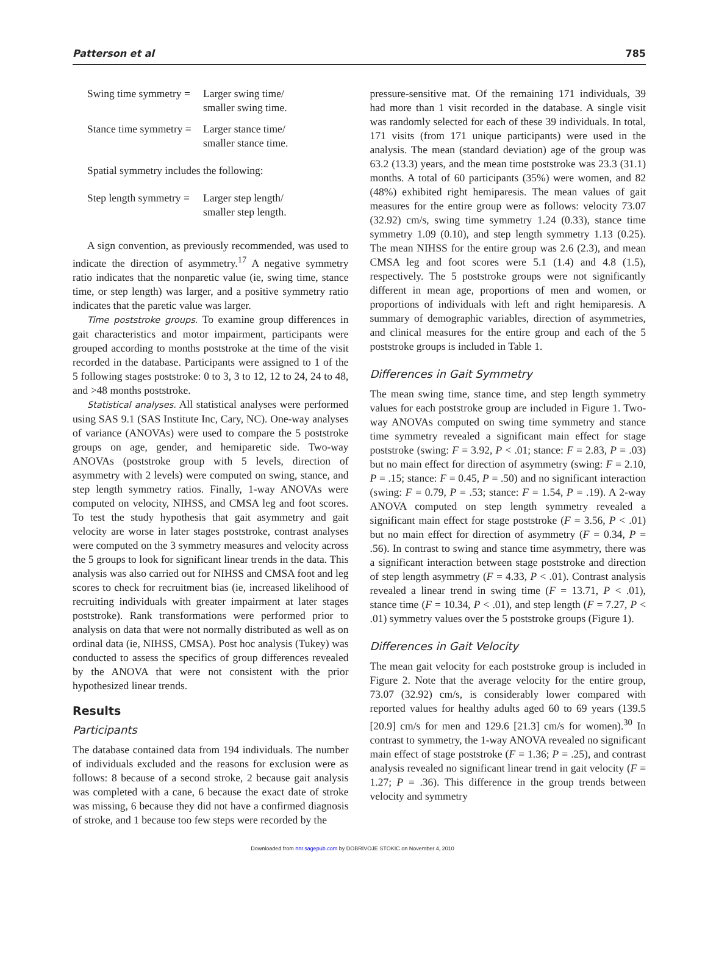Patterson et al 785
Swing time symmetry = Larger swing time/
smaller swing time.
Stance time symmetry = Larger stance time/
smaller stance time.
Spatial symmetry includes the following:
Step length symmetry = Larger step length/
smaller step length.
A sign convention, as previously recommended, was used to indicate the direction of asymmetry.<sup>17</sup> A negative symmetry ratio indicates that the nonparetic value (ie, swing time, stance time, or step length) was larger, and a positive symmetry ratio indicates that the paretic value was larger.
Time poststroke groups. To examine group differences in gait characteristics and motor impairment, participants were grouped according to months poststroke at the time of the visit recorded in the database. Participants were assigned to 1 of the 5 following stages poststroke: 0 to 3, 3 to 12, 12 to 24, 24 to 48, and >48 months poststroke.
Statistical analyses. All statistical analyses were performed using SAS 9.1 (SAS Institute Inc, Cary, NC). One-way analyses of variance (ANOVAs) were used to compare the 5 poststroke groups on age, gender, and hemiparetic side. Two-way ANOVAs (poststroke group with 5 levels, direction of asymmetry with 2 levels) were computed on swing, stance, and step length symmetry ratios. Finally, 1-way ANOVAs were computed on velocity, NIHSS, and CMSA leg and foot scores. To test the study hypothesis that gait asymmetry and gait velocity are worse in later stages poststroke, contrast analyses were computed on the 3 symmetry measures and velocity across the 5 groups to look for significant linear trends in the data. This analysis was also carried out for NIHSS and CMSA foot and leg scores to check for recruitment bias (ie, increased likelihood of recruiting individuals with greater impairment at later stages poststroke). Rank transformations were performed prior to analysis on data that were not normally distributed as well as on ordinal data (ie, NIHSS, CMSA). Post hoc analysis (Tukey) was conducted to assess the specifics of group differences revealed by the ANOVA that were not consistent with the prior hypothesized linear trends.
Results
Participants
The database contained data from 194 individuals. The number of individuals excluded and the reasons for exclusion were as follows: 8 because of a second stroke, 2 because gait analysis was completed with a cane, 6 because the exact date of stroke was missing, 6 because they did not have a confirmed diagnosis of stroke, and 1 because too few steps were recorded by the
pressure-sensitive mat. Of the remaining 171 individuals, 39 had more than 1 visit recorded in the database. A single visit was randomly selected for each of these 39 individuals. In total, 171 visits (from 171 unique participants) were used in the analysis. The mean (standard deviation) age of the group was 63.2 (13.3) years, and the mean time poststroke was 23.3 (31.1) months. A total of 60 participants (35%) were women, and 82 (48%) exhibited right hemiparesis. The mean values of gait measures for the entire group were as follows: velocity 73.07 (32.92) cm/s, swing time symmetry 1.24 (0.33), stance time symmetry 1.09 (0.10), and step length symmetry 1.13 (0.25). The mean NIHSS for the entire group was 2.6 (2.3), and mean CMSA leg and foot scores were 5.1 (1.4) and 4.8 (1.5), respectively. The 5 poststroke groups were not significantly different in mean age, proportions of men and women, or proportions of individuals with left and right hemiparesis. A summary of demographic variables, direction of asymmetries, and clinical measures for the entire group and each of the 5 poststroke groups is included in Table 1.
Differences in Gait Symmetry
The mean swing time, stance time, and step length symmetry values for each poststroke group are included in Figure 1. Two-way ANOVAs computed on swing time symmetry and stance time symmetry revealed a significant main effect for stage poststroke (swing: F = 3.92, P < .01; stance: F = 2.83, P = .03) but no main effect for direction of asymmetry (swing: F = 2.10, P = .15; stance: F = 0.45, P = .50) and no significant interaction (swing: F = 0.79, P = .53; stance: F = 1.54, P = .19). A 2-way ANOVA computed on step length symmetry revealed a significant main effect for stage poststroke (F = 3.56, P < .01) but no main effect for direction of asymmetry (F = 0.34, P = .56). In contrast to swing and stance time asymmetry, there was a significant interaction between stage poststroke and direction of step length asymmetry (F = 4.33, P < .01). Contrast analysis revealed a linear trend in swing time (F = 13.71, P < .01), stance time (F = 10.34, P < .01), and step length (F = 7.27, P < .01) symmetry values over the 5 poststroke groups (Figure 1).
Differences in Gait Velocity
The mean gait velocity for each poststroke group is included in Figure 2. Note that the average velocity for the entire group, 73.07 (32.92) cm/s, is considerably lower compared with reported values for healthy adults aged 60 to 69 years (139.5 [20.9] cm/s for men and 129.6 [21.3] cm/s for women).<sup>30</sup> In contrast to symmetry, the 1-way ANOVA revealed no significant main effect of stage poststroke (F = 1.36; P = .25), and contrast analysis revealed no significant linear trend in gait velocity (F = 1.27; P = .36). This difference in the group trends between velocity and symmetry
Downloaded from nnr.sagepub.com by DOBRIVOJE STOKIC on November 4, 2010